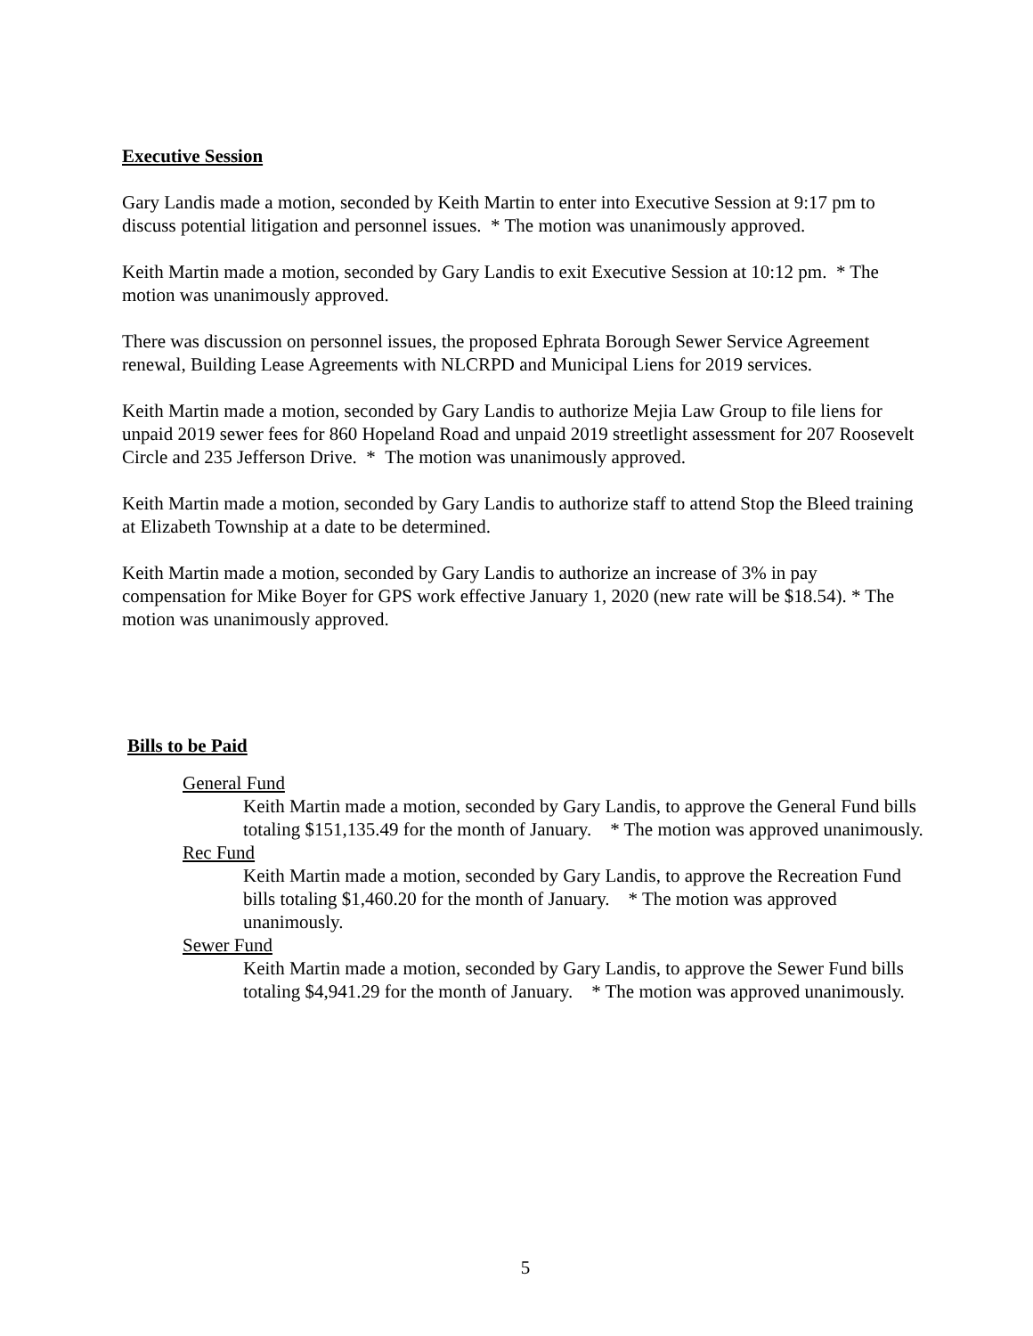Executive Session
Gary Landis made a motion, seconded by Keith Martin to enter into Executive Session at 9:17 pm to discuss potential litigation and personnel issues. * The motion was unanimously approved.
Keith Martin made a motion, seconded by Gary Landis to exit Executive Session at 10:12 pm. * The motion was unanimously approved.
There was discussion on personnel issues, the proposed Ephrata Borough Sewer Service Agreement renewal, Building Lease Agreements with NLCRPD and Municipal Liens for 2019 services.
Keith Martin made a motion, seconded by Gary Landis to authorize Mejia Law Group to file liens for unpaid 2019 sewer fees for 860 Hopeland Road and unpaid 2019 streetlight assessment for 207 Roosevelt Circle and 235 Jefferson Drive. * The motion was unanimously approved.
Keith Martin made a motion, seconded by Gary Landis to authorize staff to attend Stop the Bleed training at Elizabeth Township at a date to be determined.
Keith Martin made a motion, seconded by Gary Landis to authorize an increase of 3% in pay compensation for Mike Boyer for GPS work effective January 1, 2020 (new rate will be $18.54). * The motion was unanimously approved.
Bills to be Paid
General Fund
Keith Martin made a motion, seconded by Gary Landis, to approve the General Fund bills totaling $151,135.49 for the month of January. * The motion was approved unanimously.
Rec Fund
Keith Martin made a motion, seconded by Gary Landis, to approve the Recreation Fund bills totaling $1,460.20 for the month of January. * The motion was approved unanimously.
Sewer Fund
Keith Martin made a motion, seconded by Gary Landis, to approve the Sewer Fund bills totaling $4,941.29 for the month of January. * The motion was approved unanimously.
5